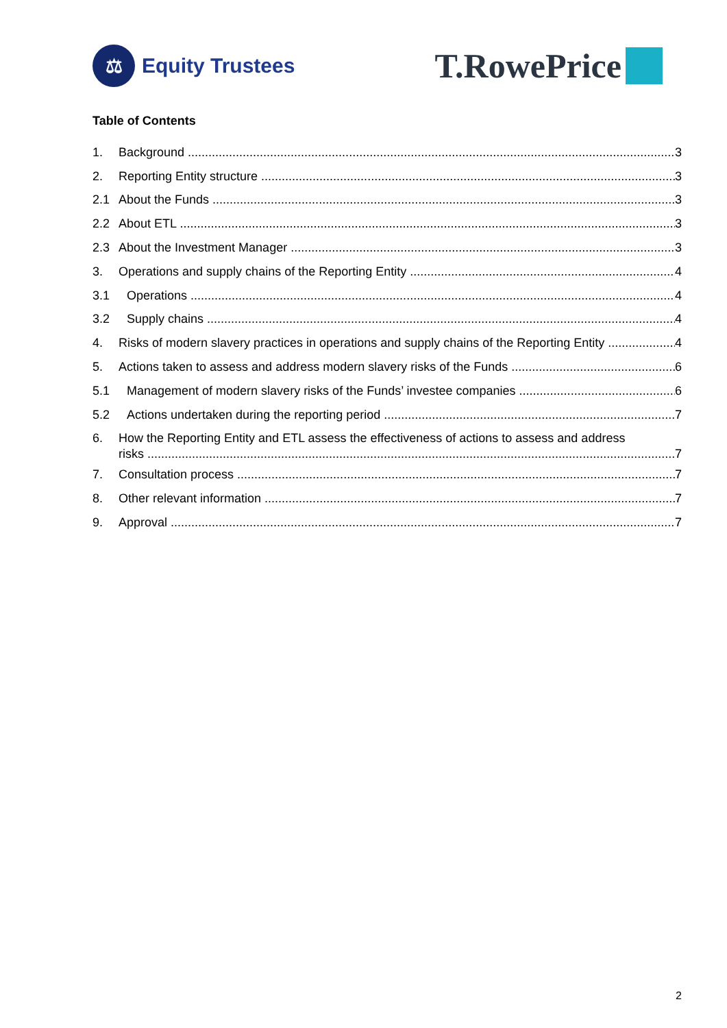⚖
Equity Trustees
T.RowePrice
Table of Contents
1. Background 3
2. Reporting Entity structure 3
2.1 About the Funds 3
2.2 About ETL 3
2.3 About the Investment Manager 3
3. Operations and supply chains of the Reporting Entity 4
3.1 Operations 4
3.2 Supply chains 4
4. Risks of modern slavery practices in operations and supply chains of the Reporting Entity 4
5. Actions taken to assess and address modern slavery risks of the Funds 6
5.1 Management of modern slavery risks of the Funds’ investee companies 6
5.2 Actions undertaken during the reporting period 7
6. How the Reporting Entity and ETL assess the effectiveness of actions to assess and address
risks 7
7. Consultation process 7
8. Other relevant information 7
9. Approval 7
2